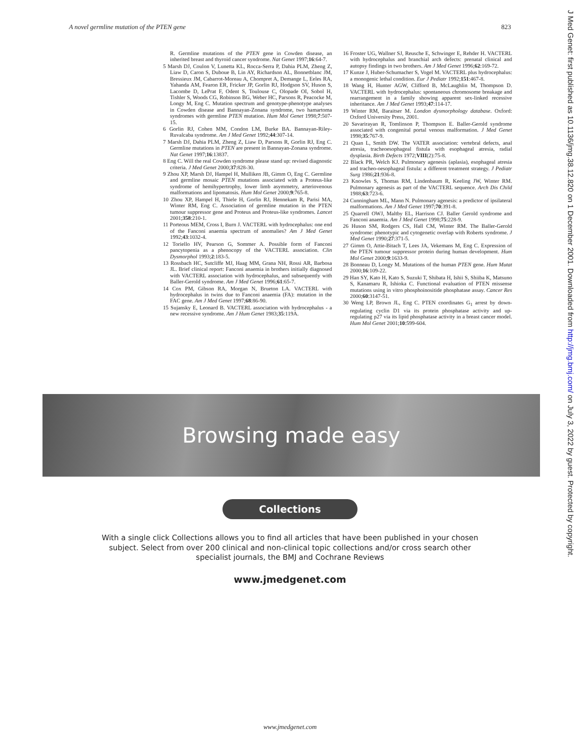A novel germline mutation of the PTEN gene 823
J Med Genet: first published as 10.1136/jmg.38.12.820 on 1 December 2001. Downloaded from http://jmg.bmj.com/ on July 3, 2022 by guest. Protected by copyright.
R. Germline mutations of the PTEN gene in Cowden disease, an inherited breast and thyroid cancer syndrome. Nat Genet 1997;16:64-7.
5 Marsh DJ, Coulon V, Lunetta KL, Rocca-Serra P, Dahia PLM, Zheng Z, Liaw D, Caron S, Duboue B, Lin AY, Richardson AL, Bonnetblanc JM, Bressieux JM, Cabarrot-Moreau A, Chompret A, Demange L, Eeles RA, Yahanda AM, Fearon ER, Fricker JP, Gorlin RJ, Hodgson SV, Huson S, Lacombe D, LePrat F, Odent S, Toulouse C, Olopade OI, Sobol H, Tishler S, Woods CG, Robinson BG, Weber HC, Parsons R, Peacocke M, Longy M, Eng C. Mutation spectrum and genotype-phenotype analyses in Cowden disease and Bannayan-Zonana syndrome, two hamartoma syndromes with germline PTEN mutation. Hum Mol Genet 1998;7:507-15.
6 Gorlin RJ, Cohen MM, Condon LM, Burke BA. Bannayan-Riley-Ruvalcaba syndrome. Am J Med Genet 1992;44:307-14.
7 Marsh DJ, Dahia PLM, Zheng Z, Liaw D, Parsons R, Gorlin RJ, Eng C. Germline mutations in PTEN are present in Bannayan-Zonana syndrome. Nat Genet 1997;16:13837.
8 Eng C. Will the real Cowden syndrome please stand up: revised diagnostic criteria. J Med Genet 2000;37:828-30.
9 Zhou XP, Marsh DJ, Hampel H, Mulliken JB, Gimm O, Eng C. Germline and germline mosaic PTEN mutations associated with a Proteus-like syndrome of hemihypertrophy, lower limb asymmetry, arteriovenous malformations and lipomatosis. Hum Mol Genet 2000;9:765-8.
10 Zhou XP, Hampel H, Thiele H, Gorlin RJ, Hennekam R, Parisi MA, Winter RM, Eng C. Association of germline mutation in the PTEN tumour suppressor gene and Proteus and Proteus-like syndromes. Lancet 2001;358:210-1.
11 Porteous MEM, Cross I, Burn J. VACTERL with hydrocephalus: one end of the Fanconi anaemia spectrum of anomalies? Am J Med Genet 1992;43:1032-4.
12 Toriello HV, Pearson G, Sommer A. Possible form of Fanconi pancytopenia as a phenocopy of the VACTERL association. Clin Dysmorphol 1993;2:183-5.
13 Rossbach HC, Sutcliffe MJ, Haag MM, Grana NH, Rossi AR, Barbosa JL. Brief clinical report: Fanconi anaemia in brothers initially diagnosed with VACTERL association with hydrocephalus, and subsequently with Baller-Gerold syndrome. Am J Med Genet 1996;61:65-7.
14 Cox PM, Gibson RA, Morgan N, Brueton LA. VACTERL with hydrocephalus in twins due to Fanconi anaemia (FA): mutation in the FAC gene. Am J Med Genet 1997;68:86-90.
15 Sujansky E, Leonard B. VACTERL association with hydrocephalus - a new recessive syndrome. Am J Hum Genet 1983;35:119A.
16 Froster UG, Wallner SJ, Reusche E, Schwinger E, Rehder H. VACTERL with hydrocephalus and branchial arch defects: prenatal clinical and autopsy findings in two brothers. Am J Med Genet 1996;62:169-72.
17 Kunze J, Huber-Schumacher S, Vogel M. VACTERL plus hydrocephalus: a monogenic lethal condition. Eur J Pediatr 1992;151:467-8.
18 Wang H, Hunter AGW, Clifford B, McLaughlin M, Thompson D. VACTERL with hydrocephalus: spontaneous chromosome breakage and rearrangement in a family showing apparent sex-linked recessive inheritance. Am J Med Genet 1993;47:114-17.
19 Winter RM, Baraitser M. London dysmorphology database. Oxford: Oxford University Press, 2001.
20 Savarirayan R, Tomlinson P, Thompson E. Baller-Gerold syndrome associated with congenital portal venous malformation. J Med Genet 1998;35:767-9.
21 Quan L, Smith DW. The VATER association: vertebral defects, anal atresia, tracheoesophageal fistula with esophageal atresia, radial dysplasia. Birth Defects 1972;VIII(2):75-8.
22 Black PR, Welch KJ. Pulmonary agenesis (aplasia), esophageal atresia and tracheo-oesophageal fistula: a different treatment strategy. J Pediatr Surg 1986;21:936-8.
23 Knowles S, Thomas RM, Lindenbaum R, Keeling JW, Winter RM. Pulmonary agenesis as part of the VACTERL sequence. Arch Dis Child 1988;63:723-6.
24 Cunningham ML, Mann N. Pulmonary agenesis: a predictor of ipsilateral malformations. Am J Med Genet 1997;70:391-8.
25 Quarrell OWJ, Maltby EL, Harrison CJ. Baller Gerold syndrome and Fanconi anaemia. Am J Med Genet 1998;75:228-9.
26 Huson SM, Rodgers CS, Hall CM, Winter RM. The Baller-Gerold syndrome: phenotypic and cytogenetic overlap with Roberts syndrome. J Med Genet 1990;27:371-5.
27 Gimm O, Attie-Bitach T, Lees JA, Vekemans M, Eng C. Expression of the PTEN tumour suppressor protein during human development. Hum Mol Genet 2000;9:1633-9.
28 Bonneau D, Longy M. Mutations of the human PTEN gene. Hum Mutat 2000;16:109-22.
29 Han SY, Kato H, Kato S, Suzuki T, Shibata H, Ishii S, Shiiba K, Matsuno S, Kanamaru R, Ishioka C. Functional evaluation of PTEN missense mutations using in vitro phosphoinositide phosphatase assay. Cancer Res 2000;60:3147-51.
30 Weng LP, Brown JL, Eng C. PTEN coordinates G<sub>1</sub> arrest by down-regulating cyclin D1 via its protein phosphatase activity and up-regulating p27 via its lipid phosphatase activity in a breast cancer model. Hum Mol Genet 2001;10:599-604.
Browsing made easy
Collections
With a single click Collections allows you to find all articles that have been published in your chosen subject. Select from over 200 clinical and non-clinical topic collections and/or cross search other specialist journals, the BMJ and Cochrane Reviews
www.jmedgenet.com
www.jmedgenet.com